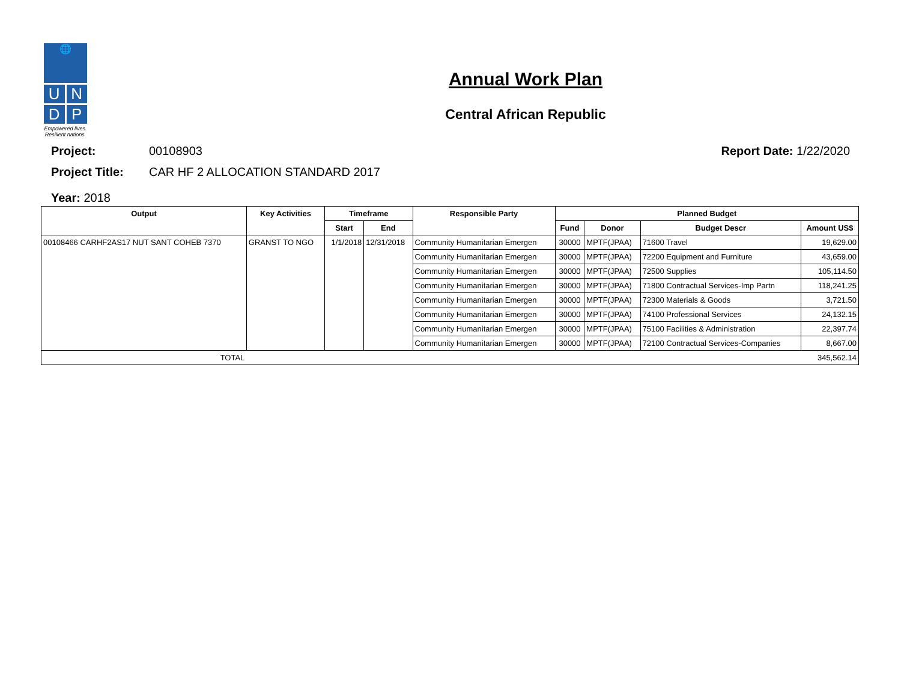🌐
U N
D P
Empowered lives.
Resilient nations.
Annual Work Plan
Central African Republic
Project: 00108903 Report Date: 1/22/2020
Project Title: CAR HF 2 ALLOCATION STANDARD 2017
Year: 2018
| Output | Key Activities | Timeframe | | Responsible Party | Planned Budget | | | |
| --- | --- | --- | --- | --- | --- | --- | --- | --- |
| | | Start | End | | Fund | Donor | Budget Descr | Amount US$ |
| 00108466 CARHF2AS17 NUT SANT COHEB 7370 | GRANST TO NGO | 1/1/2018 | 12/31/2018 | Community Humanitarian Emergen | 30000 | MPTF(JPAA) | 71600 Travel | 19,629.00 |
| | | | | Community Humanitarian Emergen | 30000 | MPTF(JPAA) | 72200 Equipment and Furniture | 43,659.00 |
| | | | | Community Humanitarian Emergen | 30000 | MPTF(JPAA) | 72500 Supplies | 105,114.50 |
| | | | | Community Humanitarian Emergen | 30000 | MPTF(JPAA) | 71800 Contractual Services-Imp Partn | 118,241.25 |
| | | | | Community Humanitarian Emergen | 30000 | MPTF(JPAA) | 72300 Materials & Goods | 3,721.50 |
| | | | | Community Humanitarian Emergen | 30000 | MPTF(JPAA) | 74100 Professional Services | 24,132.15 |
| | | | | Community Humanitarian Emergen | 30000 | MPTF(JPAA) | 75100 Facilities & Administration | 22,397.74 |
| | | | | Community Humanitarian Emergen | 30000 | MPTF(JPAA) | 72100 Contractual Services-Companies | 8,667.00 |
| TOTAL | | | | | | | | 345,562.14 |